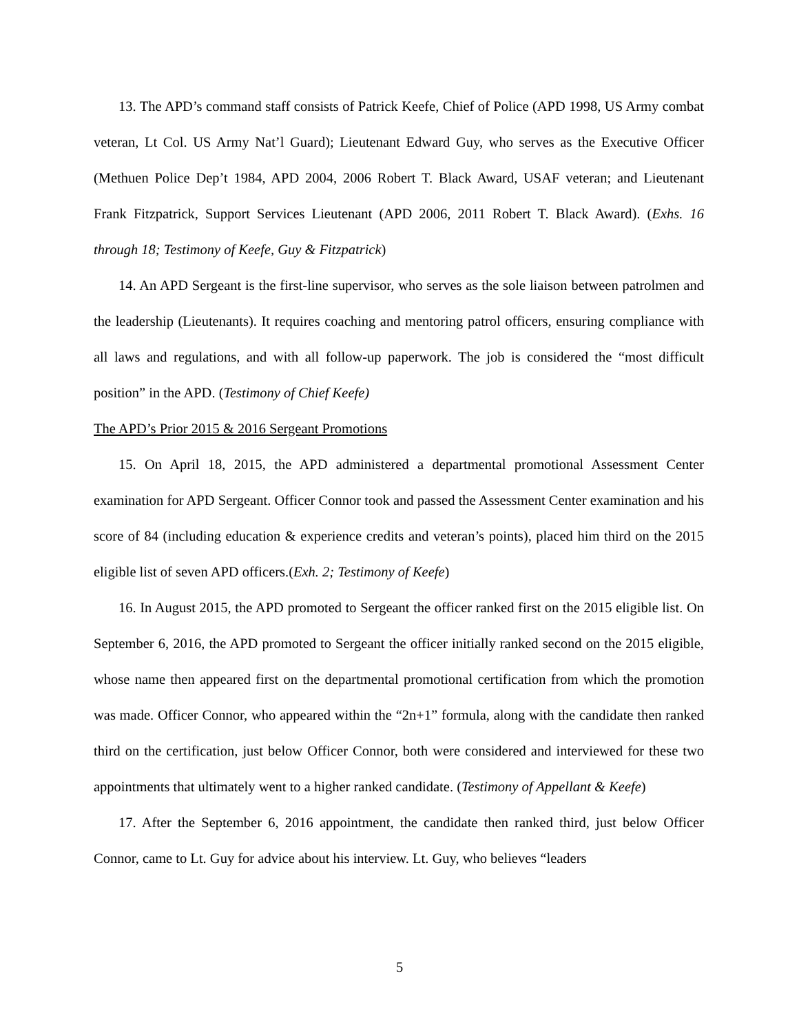13. The APD’s command staff consists of Patrick Keefe, Chief of Police (APD 1998, US Army combat veteran, Lt Col. US Army Nat’l Guard); Lieutenant Edward Guy, who serves as the Executive Officer (Methuen Police Dep’t 1984, APD 2004, 2006 Robert T. Black Award, USAF veteran; and Lieutenant Frank Fitzpatrick, Support Services Lieutenant (APD 2006, 2011 Robert T. Black Award). (Exhs. 16 through 18; Testimony of Keefe, Guy & Fitzpatrick)
14. An APD Sergeant is the first-line supervisor, who serves as the sole liaison between patrolmen and the leadership (Lieutenants). It requires coaching and mentoring patrol officers, ensuring compliance with all laws and regulations, and with all follow-up paperwork. The job is considered the “most difficult position” in the APD. (Testimony of Chief Keefe)
The APD’s Prior 2015 & 2016 Sergeant Promotions
15. On April 18, 2015, the APD administered a departmental promotional Assessment Center examination for APD Sergeant. Officer Connor took and passed the Assessment Center examination and his score of 84 (including education & experience credits and veteran’s points), placed him third on the 2015 eligible list of seven APD officers.(Exh. 2; Testimony of Keefe)
16. In August 2015, the APD promoted to Sergeant the officer ranked first on the 2015 eligible list. On September 6, 2016, the APD promoted to Sergeant the officer initially ranked second on the 2015 eligible, whose name then appeared first on the departmental promotional certification from which the promotion was made. Officer Connor, who appeared within the “2n+1” formula, along with the candidate then ranked third on the certification, just below Officer Connor, both were considered and interviewed for these two appointments that ultimately went to a higher ranked candidate. (Testimony of Appellant & Keefe)
17. After the September 6, 2016 appointment, the candidate then ranked third, just below Officer Connor, came to Lt. Guy for advice about his interview. Lt. Guy, who believes “leaders
5